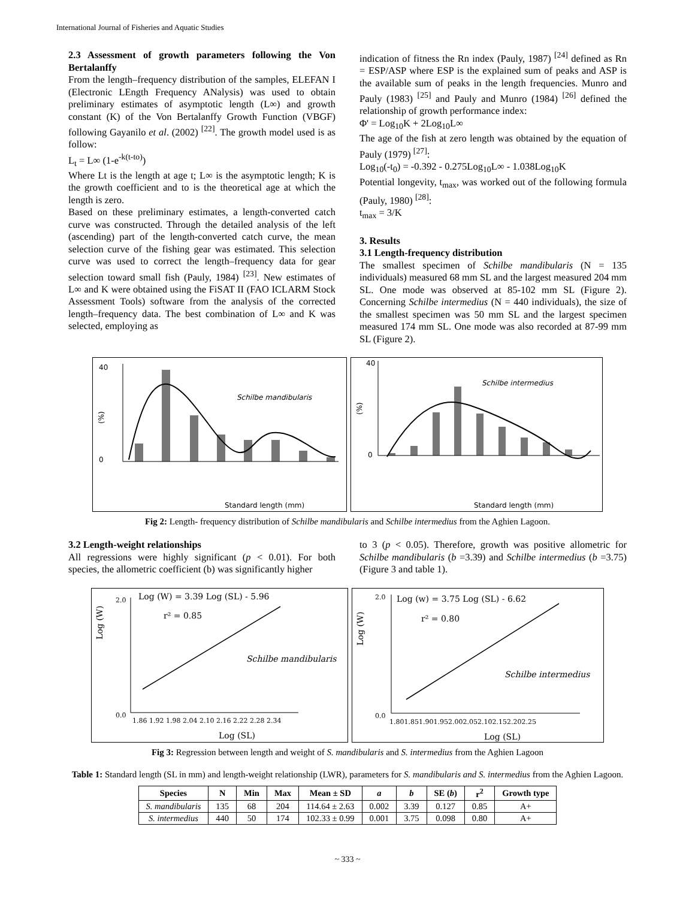International Journal of Fisheries and Aquatic Studies
2.3 Assessment of growth parameters following the Von Bertalanffy
From the length–frequency distribution of the samples, ELEFAN I (Electronic LEngth Frequency ANalysis) was used to obtain preliminary estimates of asymptotic length (L∞) and growth constant (K) of the Von Bertalanffy Growth Function (VBGF) following Gayanilo et al. (2002) <sup>[22]</sup>. The growth model used is as follow:
L<sub>t</sub> = L∞ (1-e<sup>-k(t-to)</sup>)
Where Lt is the length at age t; L∞ is the asymptotic length; K is the growth coefficient and to is the theoretical age at which the length is zero.
Based on these preliminary estimates, a length-converted catch curve was constructed. Through the detailed analysis of the left (ascending) part of the length-converted catch curve, the mean selection curve of the fishing gear was estimated. This selection curve was used to correct the length–frequency data for gear selection toward small fish (Pauly, 1984) <sup>[23]</sup>. New estimates of L∞ and K were obtained using the FiSAT II (FAO ICLARM Stock Assessment Tools) software from the analysis of the corrected length–frequency data. The best combination of L∞ and K was selected, employing as
indication of fitness the Rn index (Pauly, 1987) <sup>[24]</sup> defined as Rn = ESP/ASP where ESP is the explained sum of peaks and ASP is the available sum of peaks in the length frequencies. Munro and Pauly (1983) <sup>[25]</sup> and Pauly and Munro (1984) <sup>[26]</sup> defined the relationship of growth performance index:
Φ' = Log<sub>10</sub>K + 2Log<sub>10</sub>L∞
The age of the fish at zero length was obtained by the equation of Pauly (1979) <sup>[27]</sup>:
Log<sub>10</sub>(-t<sub>0</sub>) = -0.392 - 0.275Log<sub>10</sub>L∞ - 1.038Log<sub>10</sub>K
Potential longevity, t<sub>max</sub>, was worked out of the following formula (Pauly, 1980) <sup>[28]</sup>:
t<sub>max</sub> = 3/K
3. Results
3.1 Length-frequency distribution
The smallest specimen of Schilbe mandibularis (N = 135 individuals) measured 68 mm SL and the largest measured 204 mm SL. One mode was observed at 85-102 mm SL (Figure 2). Concerning Schilbe intermedius (N = 440 individuals), the size of the smallest specimen was 50 mm SL and the largest specimen measured 174 mm SL. One mode was also recorded at 87-99 mm SL (Figure 2).
Schilbe mandibularis
(%)
40
0
Standard length (mm)
Schilbe intermedius
(%)
40
0
Standard length (mm)
Fig 2: Length- frequency distribution of Schilbe mandibularis and Schilbe intermedius from the Aghien Lagoon.
3.2 Length-weight relationships
All regressions were highly significant (p < 0.01). For both species, the allometric coefficient (b) was significantly higher
to 3 (p < 0.05). Therefore, growth was positive allometric for Schilbe mandibularis (b =3.39) and Schilbe intermedius (b =3.75) (Figure 3 and table 1).
Log (W) = 3.39 Log (SL) - 5.96
r² = 0.85
Schilbe mandibularis
Log (W)
0.0
2.0
1.86 1.92 1.98 2.04 2.10 2.16 2.22 2.28 2.34
Log (SL)
Log (w) = 3.75 Log (SL) - 6.62
r² = 0.80
Schilbe intermedius
Log (W)
0.0
2.0
1.801.851.901.952.002.052.102.152.202.25
Log (SL)
Fig 3: Regression between length and weight of S. mandibularis and S. intermedius from the Aghien Lagoon
Table 1: Standard length (SL in mm) and length-weight relationship (LWR), parameters for S. mandibularis and S. intermedius from the Aghien Lagoon.
| Species | N | Min | Max | Mean ± SD | a | b | SE ( b ) | r<sup>2</sup> | Growth type |
| --- | --- | --- | --- | --- | --- | --- | --- | --- | --- |
| S. mandibularis | 135 | 68 | 204 | 114.64 ± 2.63 | 0.002 | 3.39 | 0.127 | 0.85 | A+ |
| S. intermedius | 440 | 50 | 174 | 102.33 ± 0.99 | 0.001 | 3.75 | 0.098 | 0.80 | A+ |
~ 333 ~